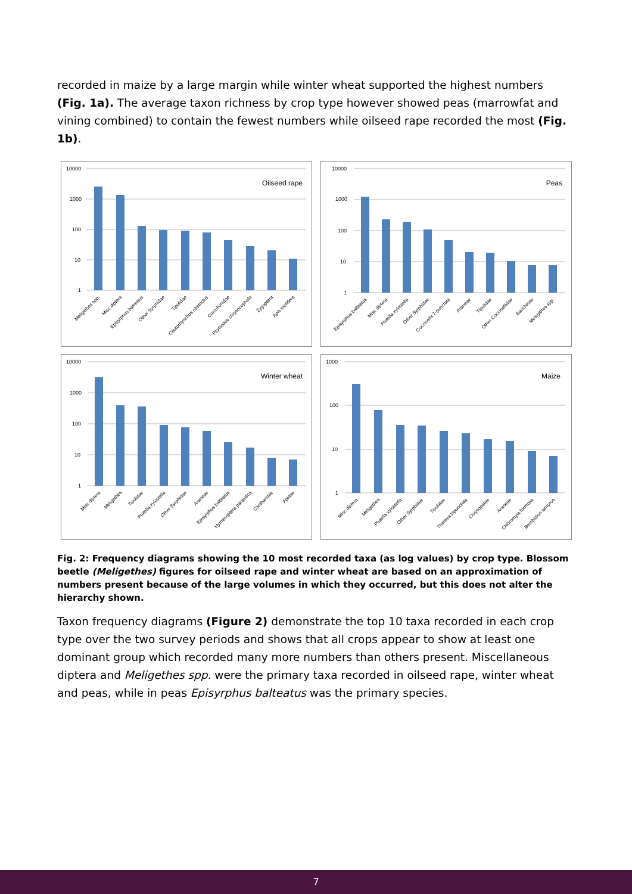recorded in maize by a large margin while winter wheat supported the highest numbers (Fig. 1a). The average taxon richness by crop type however showed peas (marrowfat and vining combined) to contain the fewest numbers while oilseed rape recorded the most (Fig. 1b).
10000
1000
100
10
1
Oilseed rape
Meligethes spp.
Misc diptera
Episyrphus balteatus
Other Syrphidae
Tipulidae
Ceutorhynchus obstrictus
Curculionidae
Psylliodes chrysocephala
Zygoptera
Apis mellifera
10000
1000
100
10
1
Peas
Episyrphus balteatus
Misc diptera
Plutella xylostella
Other Syrphidae
Coccinella 7-punctata
Araneae
Tipulidae
Other Coccinellidae
Bacchinae
Melegithes spp.
10000
1000
100
10
1
Winter wheat
Misc diptera
Meligethes
Tipulidae
Plutella xylostella
Other Syrphidae
Araneae
Episyrphus balteatus
Hymenoptera parasitica
Cantharidae
Apidae
1000
100
10
1
Maize
Misc diptera
Meligethes
Plutella xylostella
Other Syrphidae
Tipulidae
Thereva bipunctata
Chrysopidae
Araneae
Chloromyia formosa
Bembidion lampros
Fig. 2: Frequency diagrams showing the 10 most recorded taxa (as log values) by crop type. Blossom beetle (Meligethes) figures for oilseed rape and winter wheat are based on an approximation of numbers present because of the large volumes in which they occurred, but this does not alter the hierarchy shown.
Taxon frequency diagrams (Figure 2) demonstrate the top 10 taxa recorded in each crop type over the two survey periods and shows that all crops appear to show at least one dominant group which recorded many more numbers than others present. Miscellaneous diptera and Meligethes spp. were the primary taxa recorded in oilseed rape, winter wheat and peas, while in peas Episyrphus balteatus was the primary species.
7